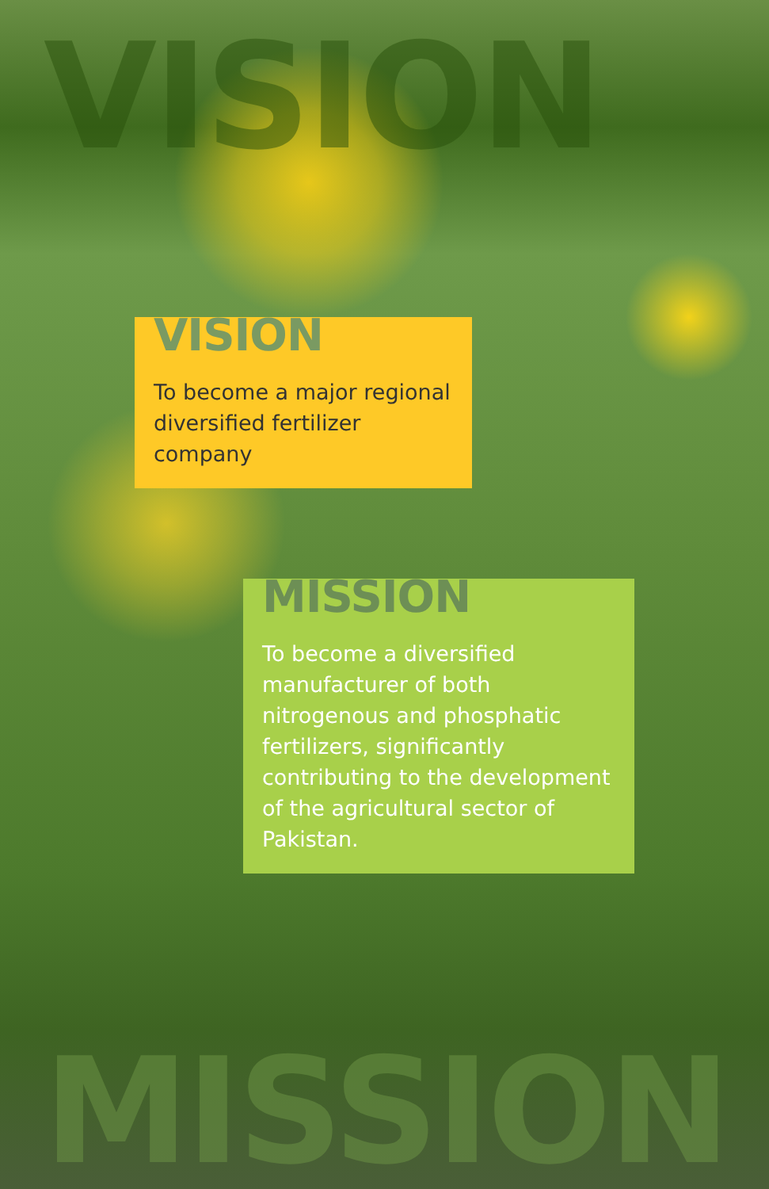VISION
VISION
To become a major regional diversified fertilizer company
MISSION
To become a diversified manufacturer of both nitrogenous and phosphatic fertilizers, significantly contributing to the development of the agricultural sector of Pakistan.
MISSION